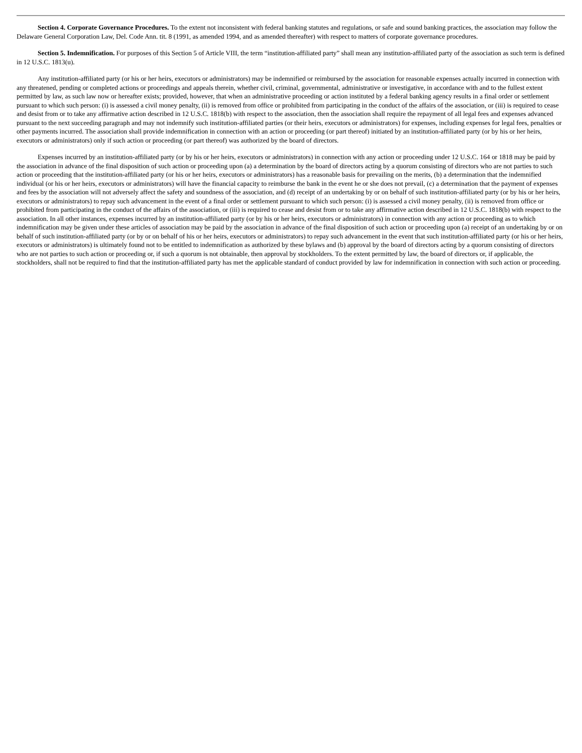Section 4. Corporate Governance Procedures. To the extent not inconsistent with federal banking statutes and regulations, or safe and sound banking practices, the association may follow the Delaware General Corporation Law, Del. Code Ann. tit. 8 (1991, as amended 1994, and as amended thereafter) with respect to matters of corporate governance procedures.
Section 5. Indemnification. For purposes of this Section 5 of Article VIII, the term “institution-affiliated party” shall mean any institution-affiliated party of the association as such term is defined in 12 U.S.C. 1813(u).
Any institution-affiliated party (or his or her heirs, executors or administrators) may be indemnified or reimbursed by the association for reasonable expenses actually incurred in connection with any threatened, pending or completed actions or proceedings and appeals therein, whether civil, criminal, governmental, administrative or investigative, in accordance with and to the fullest extent permitted by law, as such law now or hereafter exists; provided, however, that when an administrative proceeding or action instituted by a federal banking agency results in a final order or settlement pursuant to which such person: (i) is assessed a civil money penalty, (ii) is removed from office or prohibited from participating in the conduct of the affairs of the association, or (iii) is required to cease and desist from or to take any affirmative action described in 12 U.S.C. 1818(b) with respect to the association, then the association shall require the repayment of all legal fees and expenses advanced pursuant to the next succeeding paragraph and may not indemnify such institution-affiliated parties (or their heirs, executors or administrators) for expenses, including expenses for legal fees, penalties or other payments incurred. The association shall provide indemnification in connection with an action or proceeding (or part thereof) initiated by an institution-affiliated party (or by his or her heirs, executors or administrators) only if such action or proceeding (or part thereof) was authorized by the board of directors.
Expenses incurred by an institution-affiliated party (or by his or her heirs, executors or administrators) in connection with any action or proceeding under 12 U.S.C. 164 or 1818 may be paid by the association in advance of the final disposition of such action or proceeding upon (a) a determination by the board of directors acting by a quorum consisting of directors who are not parties to such action or proceeding that the institution-affiliated party (or his or her heirs, executors or administrators) has a reasonable basis for prevailing on the merits, (b) a determination that the indemnified individual (or his or her heirs, executors or administrators) will have the financial capacity to reimburse the bank in the event he or she does not prevail, (c) a determination that the payment of expenses and fees by the association will not adversely affect the safety and soundness of the association, and (d) receipt of an undertaking by or on behalf of such institution-affiliated party (or by his or her heirs, executors or administrators) to repay such advancement in the event of a final order or settlement pursuant to which such person: (i) is assessed a civil money penalty, (ii) is removed from office or prohibited from participating in the conduct of the affairs of the association, or (iii) is required to cease and desist from or to take any affirmative action described in 12 U.S.C. 1818(b) with respect to the association. In all other instances, expenses incurred by an institution-affiliated party (or by his or her heirs, executors or administrators) in connection with any action or proceeding as to which indemnification may be given under these articles of association may be paid by the association in advance of the final disposition of such action or proceeding upon (a) receipt of an undertaking by or on behalf of such institution-affiliated party (or by or on behalf of his or her heirs, executors or administrators) to repay such advancement in the event that such institution-affiliated party (or his or her heirs, executors or administrators) is ultimately found not to be entitled to indemnification as authorized by these bylaws and (b) approval by the board of directors acting by a quorum consisting of directors who are not parties to such action or proceeding or, if such a quorum is not obtainable, then approval by stockholders. To the extent permitted by law, the board of directors or, if applicable, the stockholders, shall not be required to find that the institution-affiliated party has met the applicable standard of conduct provided by law for indemnification in connection with such action or proceeding.